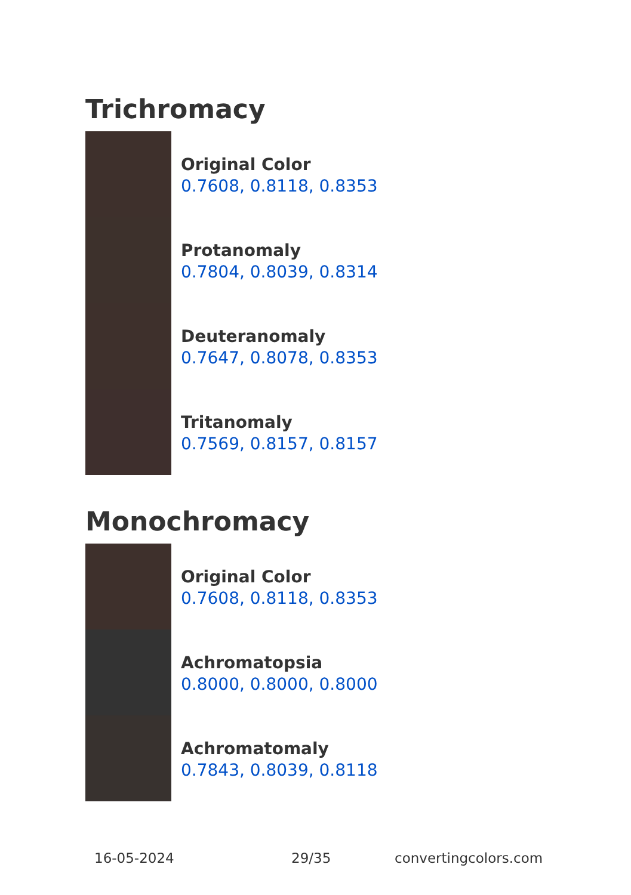Trichromacy
Original Color
0.7608, 0.8118, 0.8353
Protanomaly
0.7804, 0.8039, 0.8314
Deuteranomaly
0.7647, 0.8078, 0.8353
Tritanomaly
0.7569, 0.8157, 0.8157
Monochromacy
Original Color
0.7608, 0.8118, 0.8353
Achromatopsia
0.8000, 0.8000, 0.8000
Achromatomaly
0.7843, 0.8039, 0.8118
16-05-2024 29/35 convertingcolors.com